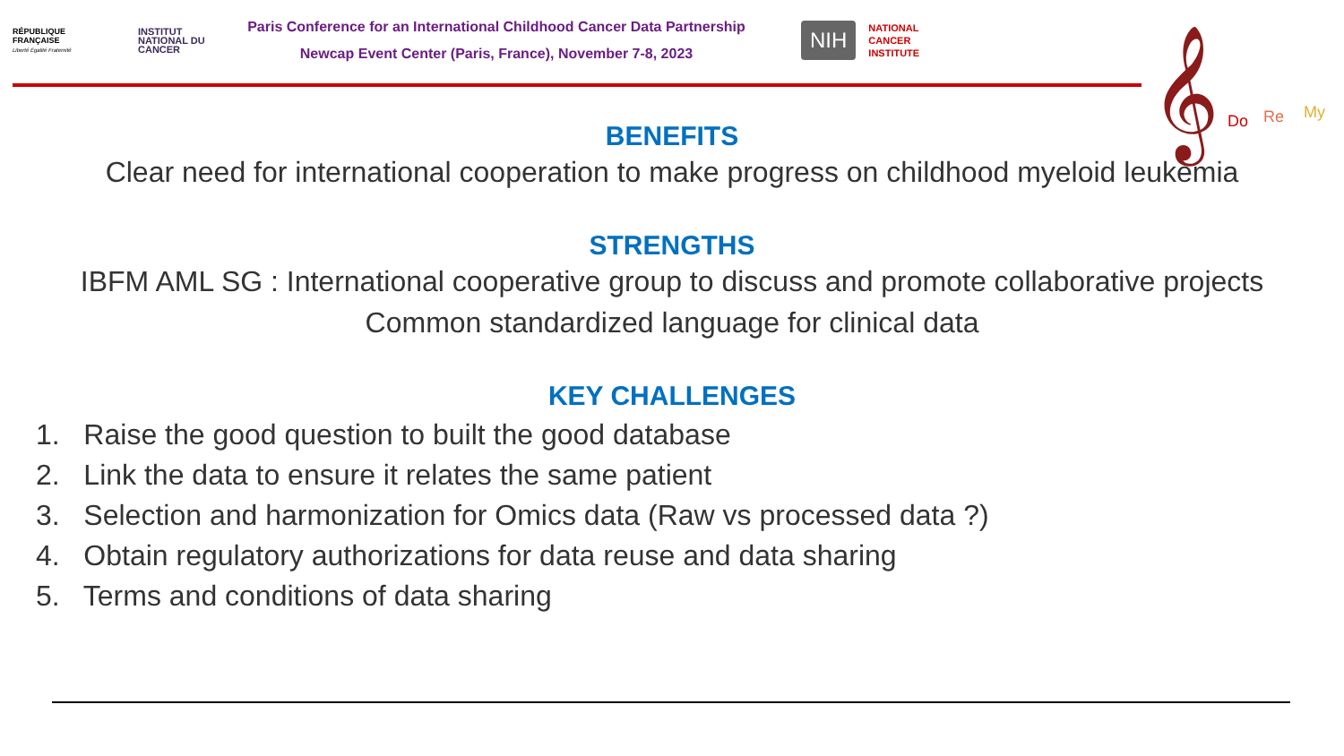RÉPUBLIQUE FRANÇAISE
Liberté Égalité Fraternité
INSTITUT NATIONAL DU CANCER
Paris Conference for an International Childhood Cancer Data Partnership
Newcap Event Center (Paris, France), November 7-8, 2023
NIH
NATIONAL
CANCER
INSTITUTE
𝄞
Do Re My
BENEFITS
Clear need for international cooperation to make progress on childhood myeloid leukemia
STRENGTHS
IBFM AML SG : International cooperative group to discuss and promote collaborative projects
Common standardized language for clinical data
KEY CHALLENGES
1. Raise the good question to built the good database
2. Link the data to ensure it relates the same patient
3. Selection and harmonization for Omics data (Raw vs processed data ?)
4. Obtain regulatory authorizations for data reuse and data sharing
5. Terms and conditions of data sharing